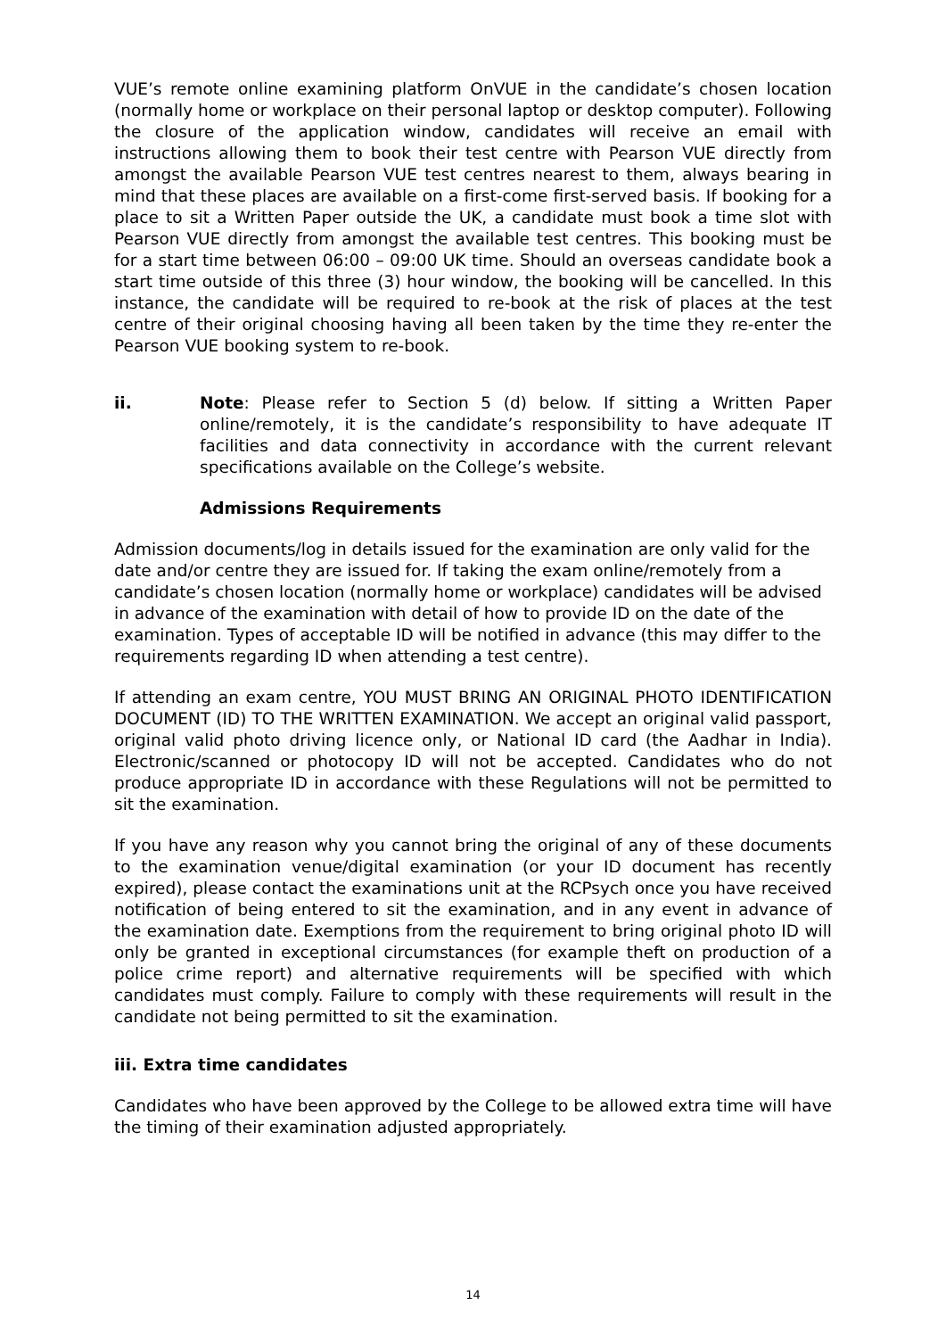VUE’s remote online examining platform OnVUE in the candidate’s chosen location (normally home or workplace on their personal laptop or desktop computer). Following the closure of the application window, candidates will receive an email with instructions allowing them to book their test centre with Pearson VUE directly from amongst the available Pearson VUE test centres nearest to them, always bearing in mind that these places are available on a first-come first-served basis. If booking for a place to sit a Written Paper outside the UK, a candidate must book a time slot with Pearson VUE directly from amongst the available test centres. This booking must be for a start time between 06:00 – 09:00 UK time. Should an overseas candidate book a start time outside of this three (3) hour window, the booking will be cancelled. In this instance, the candidate will be required to re-book at the risk of places at the test centre of their original choosing having all been taken by the time they re-enter the Pearson VUE booking system to re-book.
ii. Note: Please refer to Section 5 (d) below. If sitting a Written Paper online/remotely, it is the candidate’s responsibility to have adequate IT facilities and data connectivity in accordance with the current relevant specifications available on the College’s website.
Admissions Requirements
Admission documents/log in details issued for the examination are only valid for the date and/or centre they are issued for. If taking the exam online/remotely from a candidate’s chosen location (normally home or workplace) candidates will be advised in advance of the examination with detail of how to provide ID on the date of the examination. Types of acceptable ID will be notified in advance (this may differ to the requirements regarding ID when attending a test centre).
If attending an exam centre, YOU MUST BRING AN ORIGINAL PHOTO IDENTIFICATION DOCUMENT (ID) TO THE WRITTEN EXAMINATION. We accept an original valid passport, original valid photo driving licence only, or National ID card (the Aadhar in India). Electronic/scanned or photocopy ID will not be accepted. Candidates who do not produce appropriate ID in accordance with these Regulations will not be permitted to sit the examination.
If you have any reason why you cannot bring the original of any of these documents to the examination venue/digital examination (or your ID document has recently expired), please contact the examinations unit at the RCPsych once you have received notification of being entered to sit the examination, and in any event in advance of the examination date. Exemptions from the requirement to bring original photo ID will only be granted in exceptional circumstances (for example theft on production of a police crime report) and alternative requirements will be specified with which candidates must comply. Failure to comply with these requirements will result in the candidate not being permitted to sit the examination.
iii. Extra time candidates
Candidates who have been approved by the College to be allowed extra time will have the timing of their examination adjusted appropriately.
14